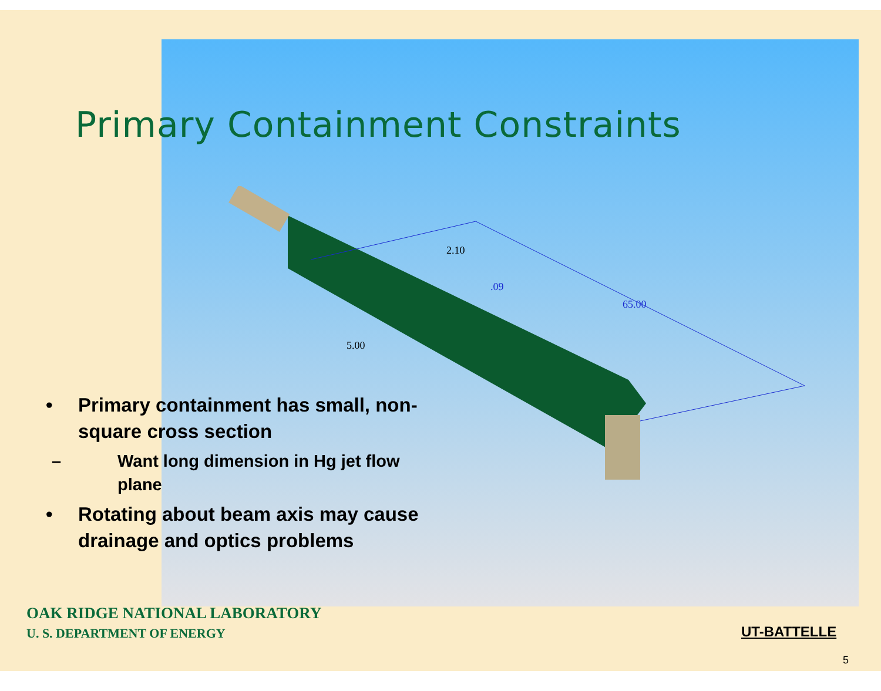Primary Containment Constraints
65.00
5.00
2.10
.09
• Primary containment has small, non-square cross section
– Want long dimension in Hg jet flow plane
• Rotating about beam axis may cause drainage and optics problems
OAK RIDGE NATIONAL LABORATORY
U. S. DEPARTMENT OF ENERGY
UT-BATTELLE
5